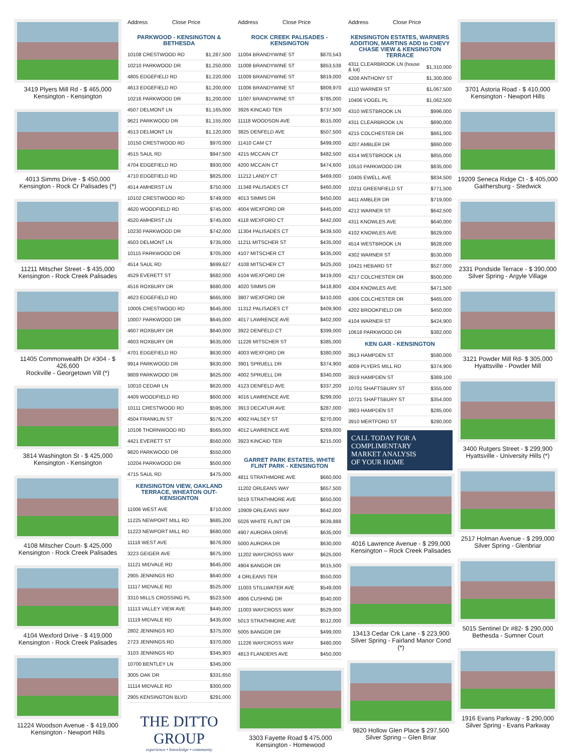3419 Plyers Mill Rd - $ 465,000
Kensington - Kensington
4013 Simms Drive - $ 450,000
Kensington - Rock Cr Palisades (*)
11211 Mitscher Street - $ 435,000
Kensington - Rock Creek Palisades
11405 Commonwealth Dr #304 - $ 426,600
Rockville - Georgetown Vill (*)
3814 Washington St - $ 425,000
Kensington - Kensington
4108 Mitscher Court- $ 425,000
Kensington - Rock Creek Palisades
4104 Wexford Drive - $ 419,000
Kensington - Rock Creek Palisades
11224 Woodson Avenue - $ 419,000
Kensington - Newport Hills
| Address | Close Price |
| --- | --- |
PARKWOOD - KENSINGTON & BETHESDA
| 10108 CRESTWOOD RD | $1,287,500 |
| 10210 PARKWOOD DR | $1,250,000 |
| 4805 EDGEFIELD RD | $1,220,000 |
| 4613 EDGEFIELD RD | $1,200,000 |
| 10216 PARKWOOD DR | $1,200,000 |
| 4507 DELMONT LN | $1,165,000 |
| 9621 PARKWOOD DR | $1,155,000 |
| 4513 DELMONT LN | $1,120,000 |
| 10150 CRESTWOOD RD | $970,000 |
| 4515 SAUL RD | $947,500 |
| 4704 EDGEFIELD RD | $930,000 |
| 4710 EDGEFIELD RD | $825,000 |
| 4514 AMHERST LN | $750,000 |
| 10102 CRESTWOOD RD | $749,000 |
| 4620 WOODFIELD RD | $745,000 |
| 4520 AMHERST LN | $745,000 |
| 10230 PARKWOOD DR | $742,000 |
| 4503 DELMONT LN | $735,000 |
| 10115 PARKWOOD DR | $705,000 |
| 4514 SAUL RD | $699,627 |
| 4529 EVERETT ST | $682,000 |
| 4516 ROXBURY DR | $680,000 |
| 4623 EDGEFIELD RD | $665,000 |
| 10005 CRESTWOOD RD | $645,000 |
| 10007 PARKWOOD DR | $645,000 |
| 4607 ROXBURY DR | $640,000 |
| 4603 ROXBURY DR | $635,000 |
| 4701 EDGEFIELD RD | $630,000 |
| 9914 PARKWOOD DR | $630,000 |
| 9809 PARKWOOD DR | $625,000 |
| 10010 CEDAR LN | $620,000 |
| 4409 WOODFIELD RD | $600,000 |
| 10111 CRESTWOOD RD | $595,000 |
| 4504 FRANKLIN ST | $576,200 |
| 10106 THORNWOOD RD | $565,000 |
| 4421 EVERETT ST | $560,000 |
| 9820 PARKWOOD DR | $550,000 |
| 10204 PARKWOOD DR | $500,000 |
| 4715 SAUL RD | $475,000 |
KENSINGTON VIEW, OAKLAND TERRACE, WHEATON OUT-KENSIGNTON
| 11006 WEST AVE | $710,000 |
| 11225 NEWPORT MILL RD | $685,200 |
| 11223 NEWPORT MILL RD | $680,000 |
| 11118 WEST AVE | $676,000 |
| 3223 GEIGER AVE | $675,000 |
| 11121 MIDVALE RD | $645,000 |
| 2905 JENNINGS RD | $640,000 |
| 11117 MIDVALE RD | $525,000 |
| 3310 MILLS CROSSING PL | $523,500 |
| 11113 VALLEY VIEW AVE | $445,000 |
| 11119 MIDVALE RD | $435,000 |
| 2802 JENNINGS RD | $375,000 |
| 2723 JENNINGS RD | $370,000 |
| 3103 JENNINGS RD | $345,903 |
| 10700 BENTLEY LN | $345,000 |
| 3005 OAK DR | $331,650 |
| 11114 MIDVALE RD | $300,000 |
| 2905 KENSINGTON BLVD | $291,000 |
THE DITTO GROUP
experience • knowledge • community
| Address | Close Price |
| --- | --- |
ROCK CREEK PALISADES - KENSINGTON
| 11004 BRANDYWINE ST | $870,543 |
| 11008 BRANDYWINE ST | $853,538 |
| 11009 BRANDYWINE ST | $819,000 |
| 11006 BRANDYWINE ST | $809,970 |
| 11007 BRANDYWINE ST | $785,000 |
| 3926 KINCAID TER | $737,500 |
| 11118 WOODSON AVE | $515,000 |
| 3825 DENFELD AVE | $507,500 |
| 11410 CAM CT | $499,000 |
| 4215 MCCAIN CT | $482,500 |
| 4200 MCCAIN CT | $474,600 |
| 11212 LANDY CT | $469,000 |
| 11348 PALISADES CT | $460,000 |
| 4013 SIMMS DR | $450,000 |
| 4004 WEXFORD DR | $445,000 |
| 4118 WEXFORD CT | $442,000 |
| 11304 PALISADES CT | $439,500 |
| 11211 MITSCHER ST | $435,000 |
| 4107 MITSCHER CT | $435,000 |
| 4108 MITSCHER CT | $425,000 |
| 4104 WEXFORD DR | $419,000 |
| 4020 SIMMS DR | $418,800 |
| 3807 WEXFORD DR | $410,000 |
| 11312 PALISADES CT | $409,900 |
| 4017 LAWRENCE AVE | $402,000 |
| 3922 DENFELD CT | $399,000 |
| 11226 MITSCHER ST | $385,000 |
| 4003 WEXFORD DR | $380,000 |
| 3901 SPRUELL DR | $374,900 |
| 4002 SPRUELL DR | $340,000 |
| 4123 DENFELD AVE | $337,200 |
| 4016 LAWRENCE AVE | $299,000 |
| 3913 DECATUR AVE | $287,000 |
| 4002 HALSEY ST | $270,000 |
| 4012 LAWRENCE AVE | $269,000 |
| 3923 KINCAID TER | $215,000 |
GARRET PARK ESTATES, WHITE FLINT PARK - KENSINGTON
| 4811 STRATHMORE AVE | $660,000 |
| 11202 ORLEANS WAY | $657,500 |
| 5019 STRATHMORE AVE | $650,000 |
| 10909 ORLEANS WAY | $642,000 |
| 5026 WHITE FLINT DR | $639,888 |
| 4907 AURORA DRIVE | $635,000 |
| 5000 AURORA DR | $630,000 |
| 11202 WAYCROSS WAY | $625,000 |
| 4904 BANGOR DR | $615,500 |
| 4 ORLEANS TER | $550,000 |
| 11003 STILLWATER AVE | $549,000 |
| 4906 CUSHING DR | $540,000 |
| 11003 WAYCROSS WAY | $529,000 |
| 5013 STRATHMORE AVE | $512,000 |
| 5005 BANGOR DR | $499,000 |
| 11226 WAYCROSS WAY | $480,000 |
| 4813 FLANDERS AVE | $450,000 |
3303 Fayette Road $ 475,000
Kensington - Homewood
| Address | Close Price |
| --- | --- |
KENSINGTON ESTATES, WARNERS ADDITION, MARTINS ADD to CHEVY CHASE VIEW & KENSINGTON TERRACE
| 4311 CLEARBROOK LN (house & lot) | $1,310,000 |
| 4208 ANTHONY ST | $1,300,000 |
| 4110 WARNER ST | $1,067,500 |
| 10406 VOGEL PL | $1,062,500 |
| 4310 WESTBROOK LN | $996,000 |
| 4311 CLEARBROOK LN | $890,000 |
| 4215 COLCHESTER DR | $861,000 |
| 4207 AMBLER DR | $860,000 |
| 4314 WESTBROOK LN | $855,000 |
| 10510 PARKWOOD DR | $835,000 |
| 10405 EWELL AVE | $834,500 |
| 10211 GREENFIELD ST | $771,500 |
| 4411 AMBLER DR | $719,000 |
| 4212 WARNER ST | $642,500 |
| 4311 KNOWLES AVE | $640,000 |
| 4102 KNOWLES AVE | $629,000 |
| 4514 WESTBROOK LN | $628,000 |
| 4302 WARNER ST | $530,000 |
| 10421 HEBARD ST | $527,000 |
| 4217 COLCHESTER DR | $500,000 |
| 4304 KNOWLES AVE | $471,500 |
| 4306 COLCHESTER DR | $465,000 |
| 4202 BROOKFIELD DR | $450,000 |
| 4104 WARNER ST | $424,900 |
| 10618 PARKWOOD DR | $382,000 |
KEN GAR - KENSINGTON
| 3913 HAMPDEN ST | $580,000 |
| 4009 PLYERS MILL RD | $374,900 |
| 3919 HAMPDEN ST | $369,100 |
| 10701 SHAFTSBURY ST | $355,000 |
| 10721 SHAFTSBURY ST | $354,000 |
| 3903 HAMPDEN ST | $285,000 |
| 3910 MERTFORD ST | $280,000 |
CALL TODAY FOR A
COMPLIMENTARY
MARKET ANALYSIS
OF YOUR HOME
4016 Lawrence Avenue - $ 299,000
Kensington – Rock Creek Palisades
13413 Cedar Crk Lane - $ 223,900
Silver Spring - Fairland Manor Cond (*)
9820 Hollow Glen Place $ 297,500
Silver Spring – Glen Briar
3701 Astoria Road - $ 410,000
Kensington - Newport Hills
19209 Seneca Ridge Ct - $ 405,000
Gaithersburg - Stedwick
2331 Pondside Terrace - $ 390,000
Silver Spring - Argyle Village
3121 Powder Mill Rd- $ 305,000
Hyattsville - Powder Mill
3400 Rutgers Street - $ 299,900
Hyattsville - University Hills (*)
2517 Holman Avenue - $ 299,000
Silver Spring - Glenbriar
5015 Sentinel Dr #82- $ 290,000
Bethesda - Sumner Court
1916 Evans Parkway - $ 290,000
Silver Spring - Evans Parkway